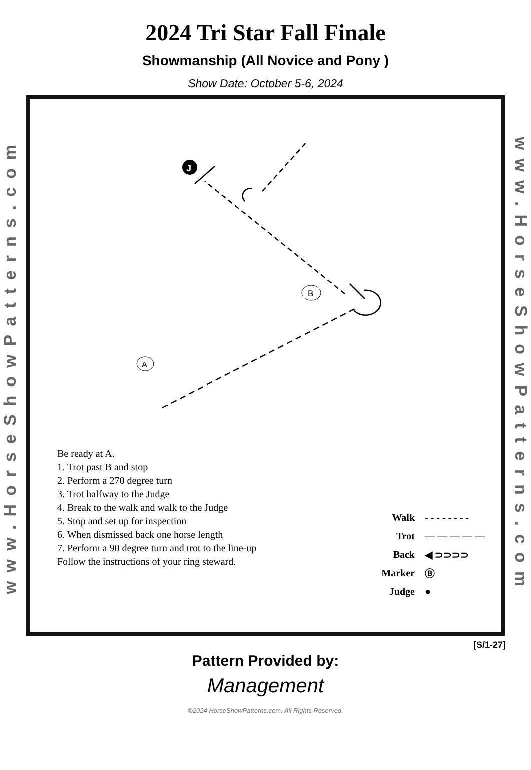2024 Tri Star Fall Finale
Showmanship (All Novice and Pony )
Show Date: October 5-6, 2024
www.HorseShowPatterns.com
J
B
A
Be ready at A.
1. Trot past B and stop
2. Perform a 270 degree turn
3. Trot halfway to the Judge
4. Break to the walk and walk to the Judge
5. Stop and set up for inspection
6. When dismissed back one horse length
7. Perform a 90 degree turn and trot to the line-up
Follow the instructions of your ring steward.
Walk - - - - - - - -
Trot — — — — —
Back ◀ ⊃⊃⊃⊃
Marker Ⓑ
Judge ●
www.HorseShowPatterns.com
[S/1-27]
Pattern Provided by:
Management
©2024 HorseShowPatterns.com. All Rights Reserved.